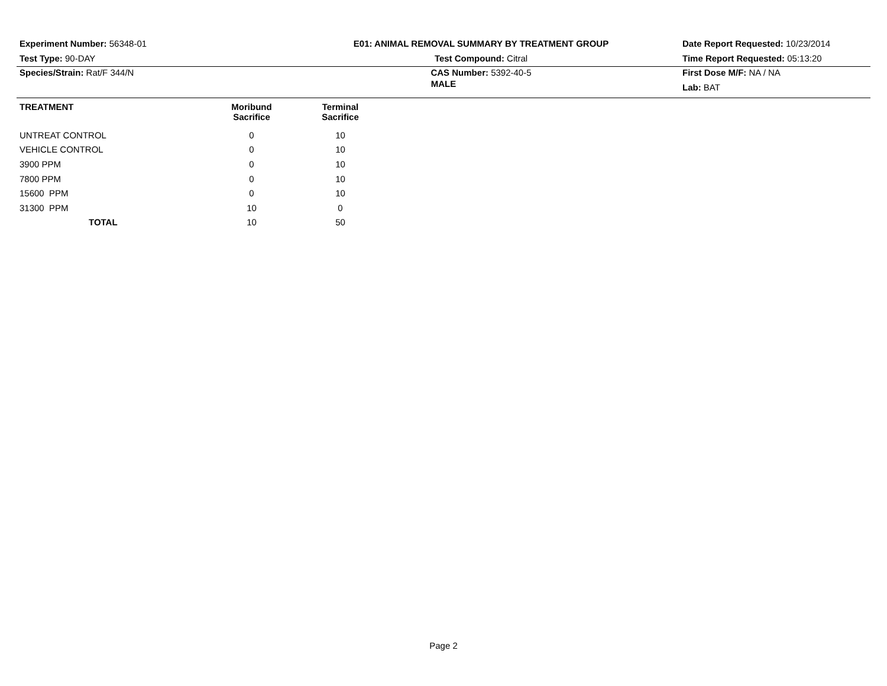Experiment Number: 56348-01
Test Type: 90-DAY
Species/Strain: Rat/F 344/N
E01: ANIMAL REMOVAL SUMMARY BY TREATMENT GROUP
Test Compound: Citral
CAS Number: 5392-40-5
Date Report Requested: 10/23/2014
Time Report Requested: 05:13:20
First Dose M/F: NA / NA
Lab: BAT
MALE
| TREATMENT | Moribund Sacrifice | Terminal Sacrifice |
| --- | --- | --- |
| UNTREAT CONTROL | 0 | 10 |
| VEHICLE CONTROL | 0 | 10 |
| 3900 PPM | 0 | 10 |
| 7800 PPM | 0 | 10 |
| 15600 PPM | 0 | 10 |
| 31300 PPM | 10 | 0 |
| TOTAL | 10 | 50 |
Page 2